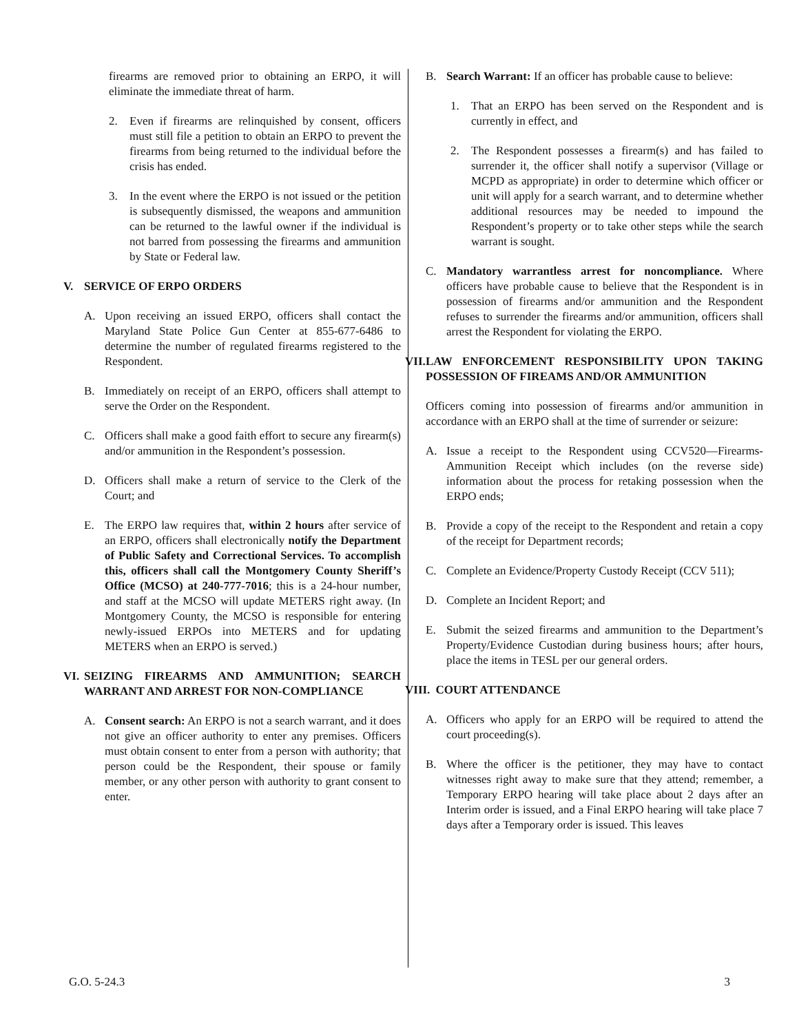firearms are removed prior to obtaining an ERPO, it will eliminate the immediate threat of harm.
2. Even if firearms are relinquished by consent, officers must still file a petition to obtain an ERPO to prevent the firearms from being returned to the individual before the crisis has ended.
3. In the event where the ERPO is not issued or the petition is subsequently dismissed, the weapons and ammunition can be returned to the lawful owner if the individual is not barred from possessing the firearms and ammunition by State or Federal law.
V. SERVICE OF ERPO ORDERS
A. Upon receiving an issued ERPO, officers shall contact the Maryland State Police Gun Center at 855-677-6486 to determine the number of regulated firearms registered to the Respondent.
B. Immediately on receipt of an ERPO, officers shall attempt to serve the Order on the Respondent.
C. Officers shall make a good faith effort to secure any firearm(s) and/or ammunition in the Respondent’s possession.
D. Officers shall make a return of service to the Clerk of the Court; and
E. The ERPO law requires that, within 2 hours after service of an ERPO, officers shall electronically notify the Department of Public Safety and Correctional Services. To accomplish this, officers shall call the Montgomery County Sheriff’s Office (MCSO) at 240-777-7016; this is a 24-hour number, and staff at the MCSO will update METERS right away. (In Montgomery County, the MCSO is responsible for entering newly-issued ERPOs into METERS and for updating METERS when an ERPO is served.)
VI. SEIZING FIREARMS AND AMMUNITION; SEARCH WARRANT AND ARREST FOR NON-COMPLIANCE
A. Consent search: An ERPO is not a search warrant, and it does not give an officer authority to enter any premises. Officers must obtain consent to enter from a person with authority; that person could be the Respondent, their spouse or family member, or any other person with authority to grant consent to enter.
B. Search Warrant: If an officer has probable cause to believe:
1. That an ERPO has been served on the Respondent and is currently in effect, and
2. The Respondent possesses a firearm(s) and has failed to surrender it, the officer shall notify a supervisor (Village or MCPD as appropriate) in order to determine which officer or unit will apply for a search warrant, and to determine whether additional resources may be needed to impound the Respondent’s property or to take other steps while the search warrant is sought.
C. Mandatory warrantless arrest for noncompliance. Where officers have probable cause to believe that the Respondent is in possession of firearms and/or ammunition and the Respondent refuses to surrender the firearms and/or ammunition, officers shall arrest the Respondent for violating the ERPO.
VII. LAW ENFORCEMENT RESPONSIBILITY UPON TAKING POSSESSION OF FIREAMS AND/OR AMMUNITION
Officers coming into possession of firearms and/or ammunition in accordance with an ERPO shall at the time of surrender or seizure:
A. Issue a receipt to the Respondent using CCV520—Firearms-Ammunition Receipt which includes (on the reverse side) information about the process for retaking possession when the ERPO ends;
B. Provide a copy of the receipt to the Respondent and retain a copy of the receipt for Department records;
C. Complete an Evidence/Property Custody Receipt (CCV 511);
D. Complete an Incident Report; and
E. Submit the seized firearms and ammunition to the Department’s Property/Evidence Custodian during business hours; after hours, place the items in TESL per our general orders.
VIII. COURT ATTENDANCE
A. Officers who apply for an ERPO will be required to attend the court proceeding(s).
B. Where the officer is the petitioner, they may have to contact witnesses right away to make sure that they attend; remember, a Temporary ERPO hearing will take place about 2 days after an Interim order is issued, and a Final ERPO hearing will take place 7 days after a Temporary order is issued. This leaves
G.O. 5-24.3 3